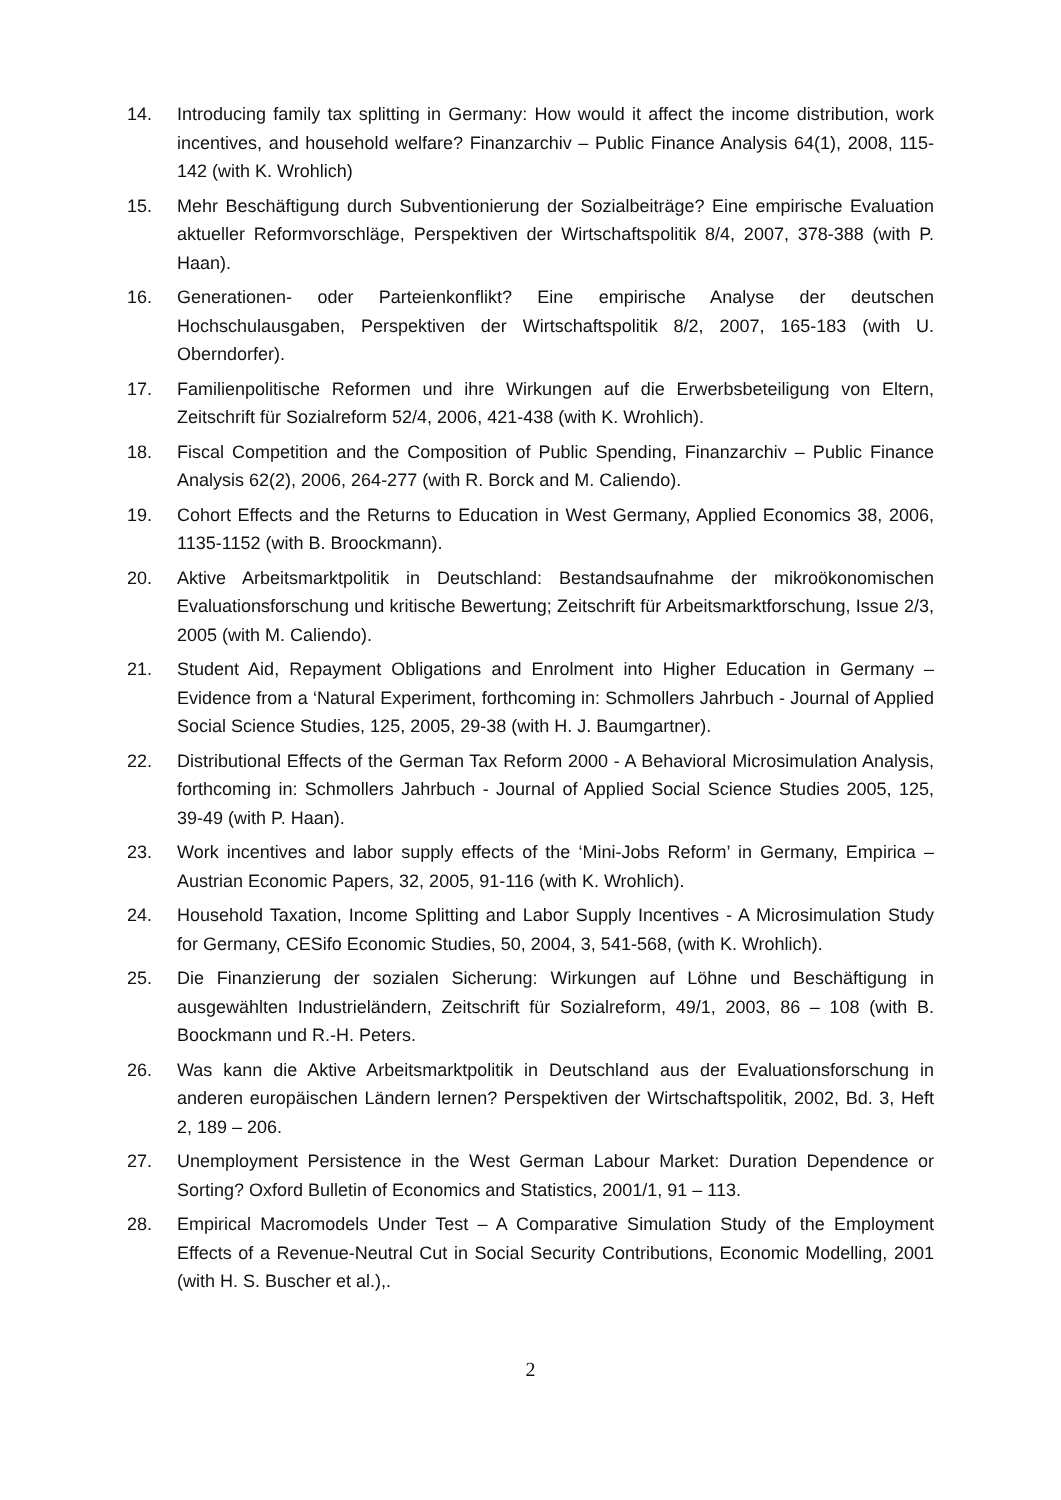14. Introducing family tax splitting in Germany: How would it affect the income distribution, work incentives, and household welfare? Finanzarchiv – Public Finance Analysis 64(1), 2008, 115-142 (with K. Wrohlich)
15. Mehr Beschäftigung durch Subventionierung der Sozialbeiträge? Eine empirische Evaluation aktueller Reformvorschläge, Perspektiven der Wirtschaftspolitik 8/4, 2007, 378-388 (with P. Haan).
16. Generationen- oder Parteienkonflikt? Eine empirische Analyse der deutschen Hochschulausgaben, Perspektiven der Wirtschaftspolitik 8/2, 2007, 165-183 (with U. Oberndorfer).
17. Familienpolitische Reformen und ihre Wirkungen auf die Erwerbsbeteiligung von Eltern, Zeitschrift für Sozialreform 52/4, 2006, 421-438 (with K. Wrohlich).
18. Fiscal Competition and the Composition of Public Spending, Finanzarchiv – Public Finance Analysis 62(2), 2006, 264-277 (with R. Borck and M. Caliendo).
19. Cohort Effects and the Returns to Education in West Germany, Applied Economics 38, 2006, 1135-1152 (with B. Broockmann).
20. Aktive Arbeitsmarktpolitik in Deutschland: Bestandsaufnahme der mikroökonomischen Evaluationsforschung und kritische Bewertung; Zeitschrift für Arbeitsmarktforschung, Issue 2/3, 2005 (with M. Caliendo).
21. Student Aid, Repayment Obligations and Enrolment into Higher Education in Germany – Evidence from a ‘Natural Experiment, forthcoming in: Schmollers Jahrbuch - Journal of Applied Social Science Studies, 125, 2005, 29-38 (with H. J. Baumgartner).
22. Distributional Effects of the German Tax Reform 2000 - A Behavioral Microsimulation Analysis, forthcoming in: Schmollers Jahrbuch - Journal of Applied Social Science Studies 2005, 125, 39-49 (with P. Haan).
23. Work incentives and labor supply effects of the ‘Mini-Jobs Reform’ in Germany, Empirica – Austrian Economic Papers, 32, 2005, 91-116 (with K. Wrohlich).
24. Household Taxation, Income Splitting and Labor Supply Incentives - A Microsimulation Study for Germany, CESifo Economic Studies, 50, 2004, 3, 541-568, (with K. Wrohlich).
25. Die Finanzierung der sozialen Sicherung: Wirkungen auf Löhne und Beschäftigung in ausgewählten Industrieländern, Zeitschrift für Sozialreform, 49/1, 2003, 86 – 108 (with B. Boockmann und R.-H. Peters.
26. Was kann die Aktive Arbeitsmarktpolitik in Deutschland aus der Evaluationsforschung in anderen europäischen Ländern lernen? Perspektiven der Wirtschaftspolitik, 2002, Bd. 3, Heft 2, 189 – 206.
27. Unemployment Persistence in the West German Labour Market: Duration Dependence or Sorting? Oxford Bulletin of Economics and Statistics, 2001/1, 91 – 113.
28. Empirical Macromodels Under Test – A Comparative Simulation Study of the Employment Effects of a Revenue-Neutral Cut in Social Security Contributions, Economic Modelling, 2001 (with H. S. Buscher et al.),.
2